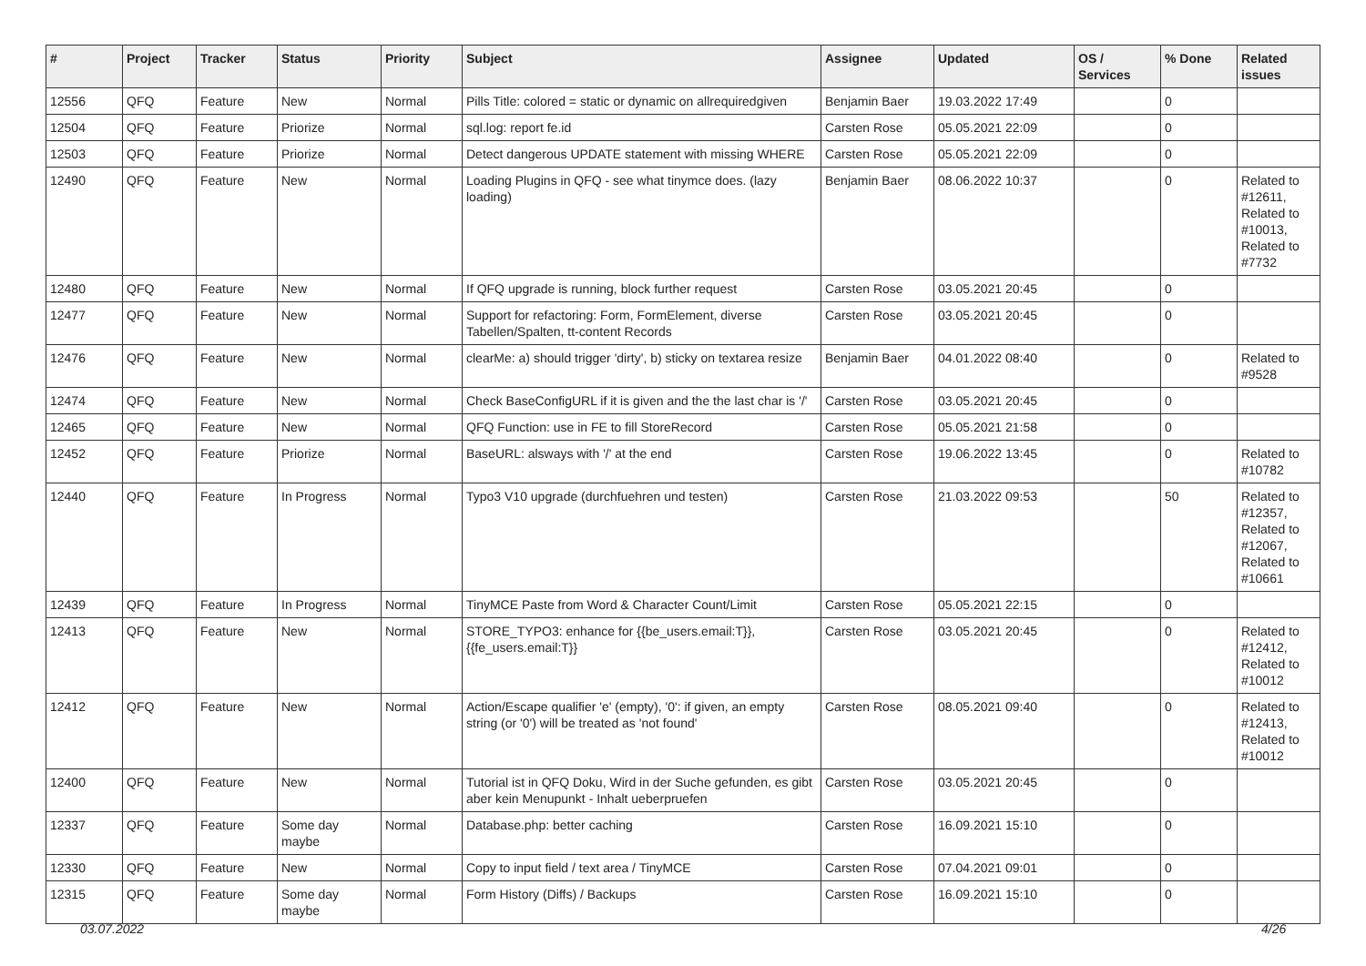| # | Project | Tracker | Status | Priority | Subject | Assignee | Updated | OS / Services | % Done | Related issues |
| --- | --- | --- | --- | --- | --- | --- | --- | --- | --- | --- |
| 12556 | QFQ | Feature | New | Normal | Pills Title: colored = static or dynamic on allrequiredgiven | Benjamin Baer | 19.03.2022 17:49 | | 0 | |
| 12504 | QFQ | Feature | Priorize | Normal | sql.log: report fe.id | Carsten Rose | 05.05.2021 22:09 | | 0 | |
| 12503 | QFQ | Feature | Priorize | Normal | Detect dangerous UPDATE statement with missing WHERE | Carsten Rose | 05.05.2021 22:09 | | 0 | |
| 12490 | QFQ | Feature | New | Normal | Loading Plugins in QFQ - see what tinymce does. (lazy loading) | Benjamin Baer | 08.06.2022 10:37 | | 0 | Related to #12611, Related to #10013, Related to #7732 |
| 12480 | QFQ | Feature | New | Normal | If QFQ upgrade is running, block further request | Carsten Rose | 03.05.2021 20:45 | | 0 | |
| 12477 | QFQ | Feature | New | Normal | Support for refactoring: Form, FormElement, diverse Tabellen/Spalten, tt-content Records | Carsten Rose | 03.05.2021 20:45 | | 0 | |
| 12476 | QFQ | Feature | New | Normal | clearMe: a) should trigger 'dirty', b) sticky on textarea resize | Benjamin Baer | 04.01.2022 08:40 | | 0 | Related to #9528 |
| 12474 | QFQ | Feature | New | Normal | Check BaseConfigURL if it is given and the the last char is '/' | Carsten Rose | 03.05.2021 20:45 | | 0 | |
| 12465 | QFQ | Feature | New | Normal | QFQ Function: use in FE to fill StoreRecord | Carsten Rose | 05.05.2021 21:58 | | 0 | |
| 12452 | QFQ | Feature | Priorize | Normal | BaseURL: alsways with '/' at the end | Carsten Rose | 19.06.2022 13:45 | | 0 | Related to #10782 |
| 12440 | QFQ | Feature | In Progress | Normal | Typo3 V10 upgrade (durchfuehren und testen) | Carsten Rose | 21.03.2022 09:53 | | 50 | Related to #12357, Related to #12067, Related to #10661 |
| 12439 | QFQ | Feature | In Progress | Normal | TinyMCE Paste from Word & Character Count/Limit | Carsten Rose | 05.05.2021 22:15 | | 0 | |
| 12413 | QFQ | Feature | New | Normal | STORE_TYPO3: enhance for {{be_users.email:T}}, {{fe_users.email:T}} | Carsten Rose | 03.05.2021 20:45 | | 0 | Related to #12412, Related to #10012 |
| 12412 | QFQ | Feature | New | Normal | Action/Escape qualifier 'e' (empty), '0': if given, an empty string (or '0') will be treated as 'not found' | Carsten Rose | 08.05.2021 09:40 | | 0 | Related to #12413, Related to #10012 |
| 12400 | QFQ | Feature | New | Normal | Tutorial ist in QFQ Doku, Wird in der Suche gefunden, es gibt aber kein Menupunkt - Inhalt ueberpruefen | Carsten Rose | 03.05.2021 20:45 | | 0 | |
| 12337 | QFQ | Feature | Some day maybe | Normal | Database.php: better caching | Carsten Rose | 16.09.2021 15:10 | | 0 | |
| 12330 | QFQ | Feature | New | Normal | Copy to input field / text area / TinyMCE | Carsten Rose | 07.04.2021 09:01 | | 0 | |
| 12315 | QFQ | Feature | Some day maybe | Normal | Form History (Diffs) / Backups | Carsten Rose | 16.09.2021 15:10 | | 0 | |
03.07.2022 4/26